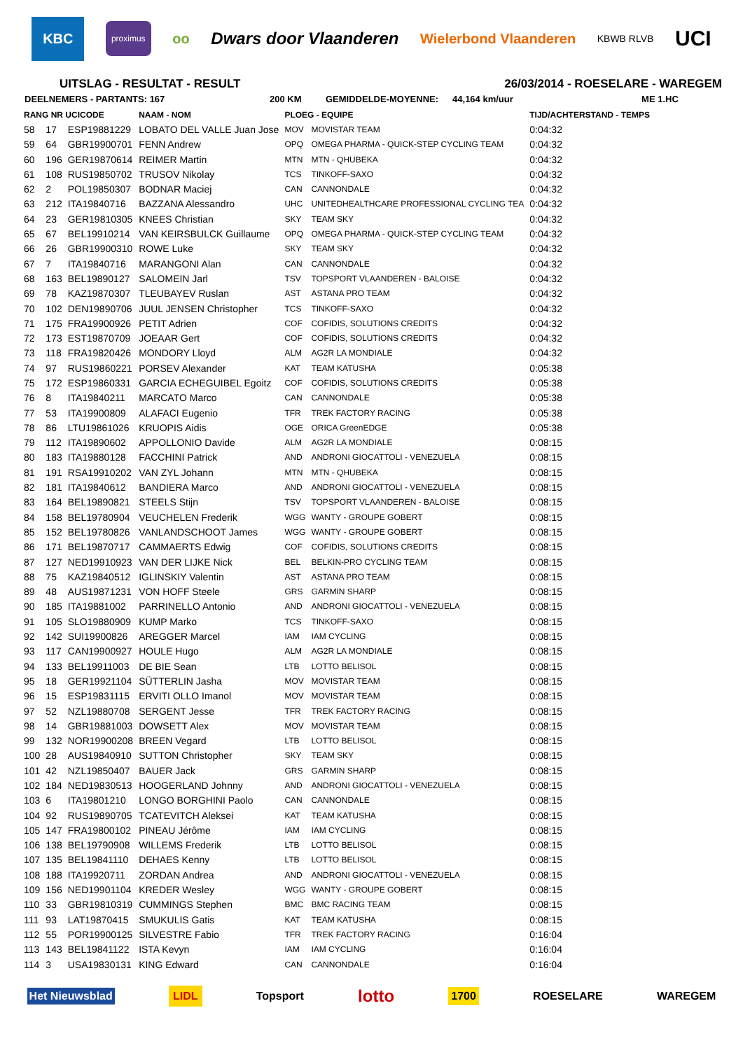KBC
proximus
oo
Dwars door Vlaanderen
Wielerbond Vlaanderen
KBWB RLVB
UCI
UITSLAG - RESULTAT - RESULT 26/03/2014 - ROESELARE - WAREGEM
DEELNEMERS - PARTANTS: 167 200 KM GEMIDDELDE-MOYENNE: 44,164 km/uur ME 1.HC
| RANG NR UCICODE | | | NAAM - NOM | PLOEG - EQUIPE | | TIJD/ACHTERSTAND - TEMPS |
| --- | --- | --- | --- | --- | --- | --- |
| 58 | 17 | ESP19881229 | LOBATO DEL VALLE Juan Jose | MOV | MOVISTAR TEAM | 0:04:32 |
| 59 | 64 | GBR19900701 | FENN Andrew | OPQ | OMEGA PHARMA - QUICK-STEP CYCLING TEAM | 0:04:32 |
| 60 | 196 | GER19870614 | REIMER Martin | MTN | MTN - QHUBEKA | 0:04:32 |
| 61 | 108 | RUS19850702 | TRUSOV Nikolay | TCS | TINKOFF-SAXO | 0:04:32 |
| 62 | 2 | POL19850307 | BODNAR Maciej | CAN | CANNONDALE | 0:04:32 |
| 63 | 212 | ITA19840716 | BAZZANA Alessandro | UHC | UNITEDHEALTHCARE PROFESSIONAL CYCLING TEA | 0:04:32 |
| 64 | 23 | GER19810305 | KNEES Christian | SKY | TEAM SKY | 0:04:32 |
| 65 | 67 | BEL19910214 | VAN KEIRSBULCK Guillaume | OPQ | OMEGA PHARMA - QUICK-STEP CYCLING TEAM | 0:04:32 |
| 66 | 26 | GBR19900310 | ROWE Luke | SKY | TEAM SKY | 0:04:32 |
| 67 | 7 | ITA19840716 | MARANGONI Alan | CAN | CANNONDALE | 0:04:32 |
| 68 | 163 | BEL19890127 | SALOMEIN Jarl | TSV | TOPSPORT VLAANDEREN - BALOISE | 0:04:32 |
| 69 | 78 | KAZ19870307 | TLEUBAYEV Ruslan | AST | ASTANA PRO TEAM | 0:04:32 |
| 70 | 102 | DEN19890706 | JUUL JENSEN Christopher | TCS | TINKOFF-SAXO | 0:04:32 |
| 71 | 175 | FRA19900926 | PETIT Adrien | COF | COFIDIS, SOLUTIONS CREDITS | 0:04:32 |
| 72 | 173 | EST19870709 | JOEAAR Gert | COF | COFIDIS, SOLUTIONS CREDITS | 0:04:32 |
| 73 | 118 | FRA19820426 | MONDORY Lloyd | ALM | AG2R LA MONDIALE | 0:04:32 |
| 74 | 97 | RUS19860221 | PORSEV Alexander | KAT | TEAM KATUSHA | 0:05:38 |
| 75 | 172 | ESP19860331 | GARCIA ECHEGUIBEL Egoitz | COF | COFIDIS, SOLUTIONS CREDITS | 0:05:38 |
| 76 | 8 | ITA19840211 | MARCATO Marco | CAN | CANNONDALE | 0:05:38 |
| 77 | 53 | ITA19900809 | ALAFACI Eugenio | TFR | TREK FACTORY RACING | 0:05:38 |
| 78 | 86 | LTU19861026 | KRUOPIS Aidis | OGE | ORICA GreenEDGE | 0:05:38 |
| 79 | 112 | ITA19890602 | APPOLLONIO Davide | ALM | AG2R LA MONDIALE | 0:08:15 |
| 80 | 183 | ITA19880128 | FACCHINI Patrick | AND | ANDRONI GIOCATTOLI - VENEZUELA | 0:08:15 |
| 81 | 191 | RSA19910202 | VAN ZYL Johann | MTN | MTN - QHUBEKA | 0:08:15 |
| 82 | 181 | ITA19840612 | BANDIERA Marco | AND | ANDRONI GIOCATTOLI - VENEZUELA | 0:08:15 |
| 83 | 164 | BEL19890821 | STEELS Stijn | TSV | TOPSPORT VLAANDEREN - BALOISE | 0:08:15 |
| 84 | 158 | BEL19780904 | VEUCHELEN Frederik | WGG | WANTY - GROUPE GOBERT | 0:08:15 |
| 85 | 152 | BEL19780826 | VANLANDSCHOOT James | WGG | WANTY - GROUPE GOBERT | 0:08:15 |
| 86 | 171 | BEL19870717 | CAMMAERTS Edwig | COF | COFIDIS, SOLUTIONS CREDITS | 0:08:15 |
| 87 | 127 | NED19910923 | VAN DER LIJKE Nick | BEL | BELKIN-PRO CYCLING TEAM | 0:08:15 |
| 88 | 75 | KAZ19840512 | IGLINSKIY Valentin | AST | ASTANA PRO TEAM | 0:08:15 |
| 89 | 48 | AUS19871231 | VON HOFF Steele | GRS | GARMIN SHARP | 0:08:15 |
| 90 | 185 | ITA19881002 | PARRINELLO Antonio | AND | ANDRONI GIOCATTOLI - VENEZUELA | 0:08:15 |
| 91 | 105 | SLO19880909 | KUMP Marko | TCS | TINKOFF-SAXO | 0:08:15 |
| 92 | 142 | SUI19900826 | AREGGER Marcel | IAM | IAM CYCLING | 0:08:15 |
| 93 | 117 | CAN19900927 | HOULE Hugo | ALM | AG2R LA MONDIALE | 0:08:15 |
| 94 | 133 | BEL19911003 | DE BIE Sean | LTB | LOTTO BELISOL | 0:08:15 |
| 95 | 18 | GER19921104 | SÜTTERLIN Jasha | MOV | MOVISTAR TEAM | 0:08:15 |
| 96 | 15 | ESP19831115 | ERVITI OLLO Imanol | MOV | MOVISTAR TEAM | 0:08:15 |
| 97 | 52 | NZL19880708 | SERGENT Jesse | TFR | TREK FACTORY RACING | 0:08:15 |
| 98 | 14 | GBR19881003 | DOWSETT Alex | MOV | MOVISTAR TEAM | 0:08:15 |
| 99 | 132 | NOR19900208 | BREEN Vegard | LTB | LOTTO BELISOL | 0:08:15 |
| 100 | 28 | AUS19840910 | SUTTON Christopher | SKY | TEAM SKY | 0:08:15 |
| 101 | 42 | NZL19850407 | BAUER Jack | GRS | GARMIN SHARP | 0:08:15 |
| 102 | 184 | NED19830513 | HOOGERLAND Johnny | AND | ANDRONI GIOCATTOLI - VENEZUELA | 0:08:15 |
| 103 | 6 | ITA19801210 | LONGO BORGHINI Paolo | CAN | CANNONDALE | 0:08:15 |
| 104 | 92 | RUS19890705 | TCATEVITCH Aleksei | KAT | TEAM KATUSHA | 0:08:15 |
| 105 | 147 | FRA19800102 | PINEAU Jérôme | IAM | IAM CYCLING | 0:08:15 |
| 106 | 138 | BEL19790908 | WILLEMS Frederik | LTB | LOTTO BELISOL | 0:08:15 |
| 107 | 135 | BEL19841110 | DEHAES Kenny | LTB | LOTTO BELISOL | 0:08:15 |
| 108 | 188 | ITA19920711 | ZORDAN Andrea | AND | ANDRONI GIOCATTOLI - VENEZUELA | 0:08:15 |
| 109 | 156 | NED19901104 | KREDER Wesley | WGG | WANTY - GROUPE GOBERT | 0:08:15 |
| 110 | 33 | GBR19810319 | CUMMINGS Stephen | BMC | BMC RACING TEAM | 0:08:15 |
| 111 | 93 | LAT19870415 | SMUKULIS Gatis | KAT | TEAM KATUSHA | 0:08:15 |
| 112 | 55 | POR19900125 | SILVESTRE Fabio | TFR | TREK FACTORY RACING | 0:16:04 |
| 113 | 143 | BEL19841122 | ISTA Kevyn | IAM | IAM CYCLING | 0:16:04 |
| 114 | 3 | USA19830131 | KING Edward | CAN | CANNONDALE | 0:16:04 |
Het Nieuwsblad LIDL Topsport lotto 1700 ROESELARE WAREGEM